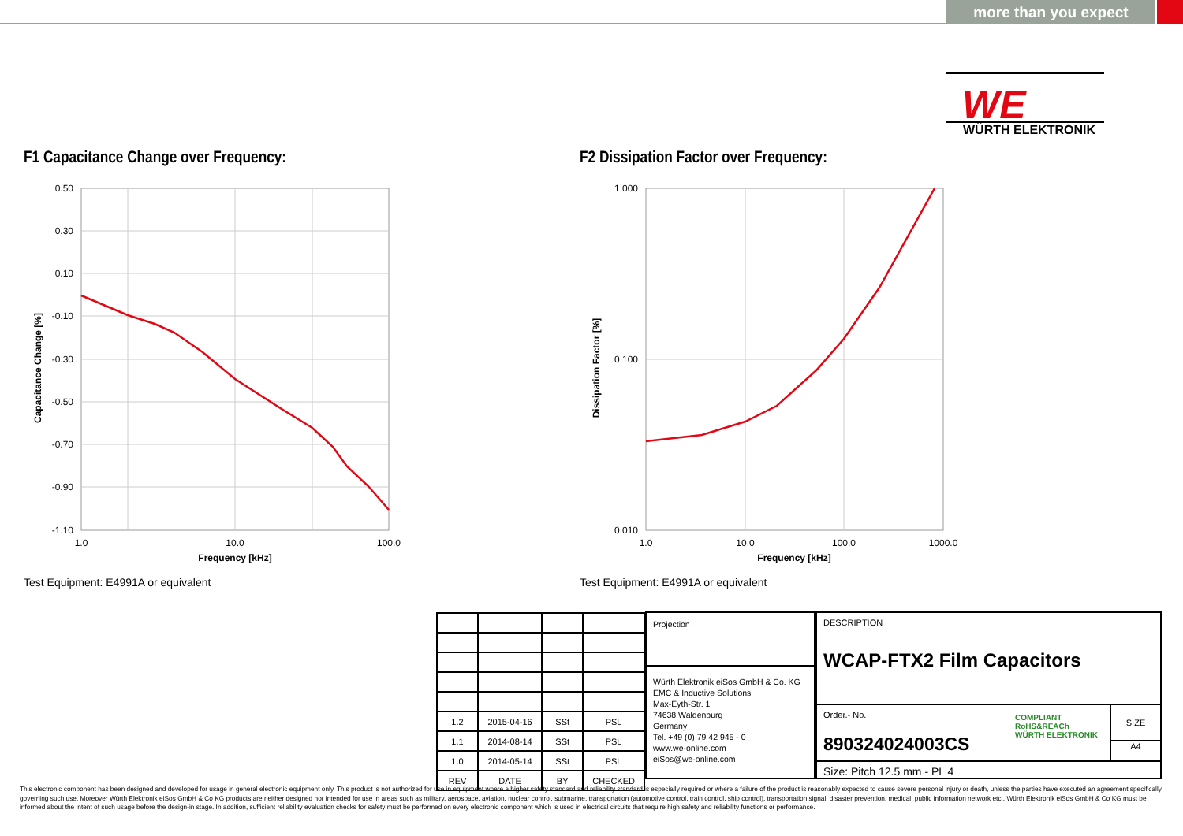more than you expect
WE
WÜRTH ELEKTRONIK
F1 Capacitance Change over Frequency:
F2 Dissipation Factor over Frequency:
0.50
0.30
0.10
-0.10
-0.30
-0.50
-0.70
-0.90
-1.10
1.0
10.0
100.0
Frequency [kHz]
Capacitance Change [%]
1.000
0.100
0.010
1.0
10.0
100.0
1000.0
Frequency [kHz]
Dissipation Factor [%]
Test Equipment: E4991A or equivalent
Test Equipment: E4991A or equivalent
| 1.2 | 2015-04-16 | SSt | PSL |
| 1.1 | 2014-08-14 | SSt | PSL |
| 1.0 | 2014-05-14 | SSt | PSL |
| REV | DATE | BY | CHECKED |
Projection
Würth Elektronik eiSos GmbH & Co. KG
EMC & Inductive Solutions
Max-Eyth-Str. 1
74638 Waldenburg
Germany
Tel. +49 (0) 79 42 945 - 0
www.we-online.com
eiSos@we-online.com
DESCRIPTION
WCAP-FTX2 Film Capacitors
Order.- No.
890324024003CS
COMPLIANT
RoHS&REACh
WÜRTH ELEKTRONIK
SIZE
A4
Size: Pitch 12.5 mm - PL 4
This electronic component has been designed and developed for usage in general electronic equipment only. This product is not authorized for use in equipment where a higher safety standard and reliability standard is especially required or where a failure of the product is reasonably expected to cause severe personal injury or death, unless the parties have executed an agreement specifically governing such use. Moreover Würth Elektronik eiSos GmbH & Co KG products are neither designed nor intended for use in areas such as military, aerospace, aviation, nuclear control, submarine, transportation (automotive control, train control, ship control), transportation signal, disaster prevention, medical, public information network etc.. Würth Elektronik eiSos GmbH & Co KG must be informed about the intent of such usage before the design-in stage. In addition, sufficient reliability evaluation checks for safety must be performed on every electronic component which is used in electrical circuits that require high safety and reliability functions or performance.